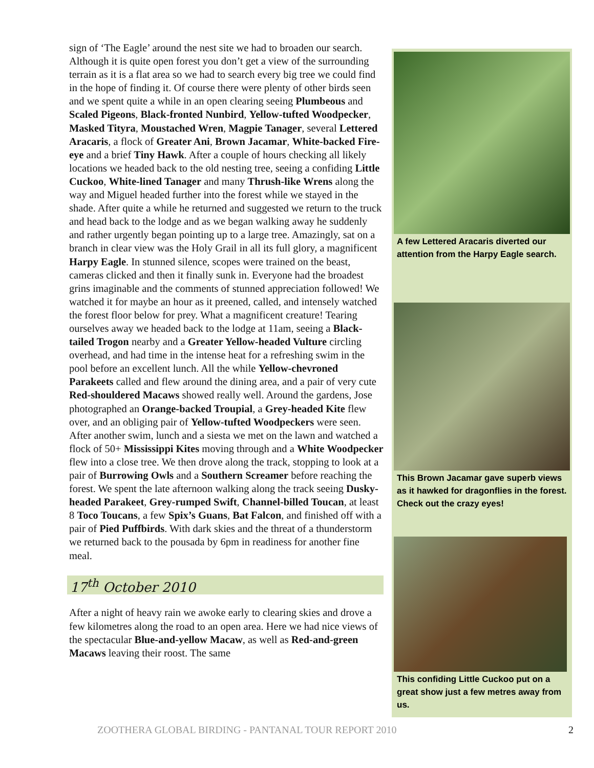sign of ‘The Eagle’ around the nest site we had to broaden our search. Although it is quite open forest you don’t get a view of the surrounding terrain as it is a flat area so we had to search every big tree we could find in the hope of finding it. Of course there were plenty of other birds seen and we spent quite a while in an open clearing seeing Plumbeous and Scaled Pigeons, Black-fronted Nunbird, Yellow-tufted Woodpecker, Masked Tityra, Moustached Wren, Magpie Tanager, several Lettered Aracaris, a flock of Greater Ani, Brown Jacamar, White-backed Fire-eye and a brief Tiny Hawk. After a couple of hours checking all likely locations we headed back to the old nesting tree, seeing a confiding Little Cuckoo, White-lined Tanager and many Thrush-like Wrens along the way and Miguel headed further into the forest while we stayed in the shade. After quite a while he returned and suggested we return to the truck and head back to the lodge and as we began walking away he suddenly and rather urgently began pointing up to a large tree. Amazingly, sat on a branch in clear view was the Holy Grail in all its full glory, a magnificent Harpy Eagle. In stunned silence, scopes were trained on the beast, cameras clicked and then it finally sunk in. Everyone had the broadest grins imaginable and the comments of stunned appreciation followed! We watched it for maybe an hour as it preened, called, and intensely watched the forest floor below for prey. What a magnificent creature! Tearing ourselves away we headed back to the lodge at 11am, seeing a Black-tailed Trogon nearby and a Greater Yellow-headed Vulture circling overhead, and had time in the intense heat for a refreshing swim in the pool before an excellent lunch. All the while Yellow-chevroned Parakeets called and flew around the dining area, and a pair of very cute Red-shouldered Macaws showed really well. Around the gardens, Jose photographed an Orange-backed Troupial, a Grey-headed Kite flew over, and an obliging pair of Yellow-tufted Woodpeckers were seen. After another swim, lunch and a siesta we met on the lawn and watched a flock of 50+ Mississippi Kites moving through and a White Woodpecker flew into a close tree. We then drove along the track, stopping to look at a pair of Burrowing Owls and a Southern Screamer before reaching the forest. We spent the late afternoon walking along the track seeing Dusky-headed Parakeet, Grey-rumped Swift, Channel-billed Toucan, at least 8 Toco Toucans, a few Spix’s Guans, Bat Falcon, and finished off with a pair of Pied Puffbirds. With dark skies and the threat of a thunderstorm we returned back to the pousada by 6pm in readiness for another fine meal.
17<sup>th</sup> October 2010
After a night of heavy rain we awoke early to clearing skies and drove a few kilometres along the road to an open area. Here we had nice views of the spectacular Blue-and-yellow Macaw, as well as Red-and-green Macaws leaving their roost. The same
A few Lettered Aracaris diverted our attention from the Harpy Eagle search.
This Brown Jacamar gave superb views as it hawked for dragonflies in the forest. Check out the crazy eyes!
This confiding Little Cuckoo put on a great show just a few metres away from us.
ZOOTHERA GLOBAL BIRDING - PANTANAL TOUR REPORT 2010 2